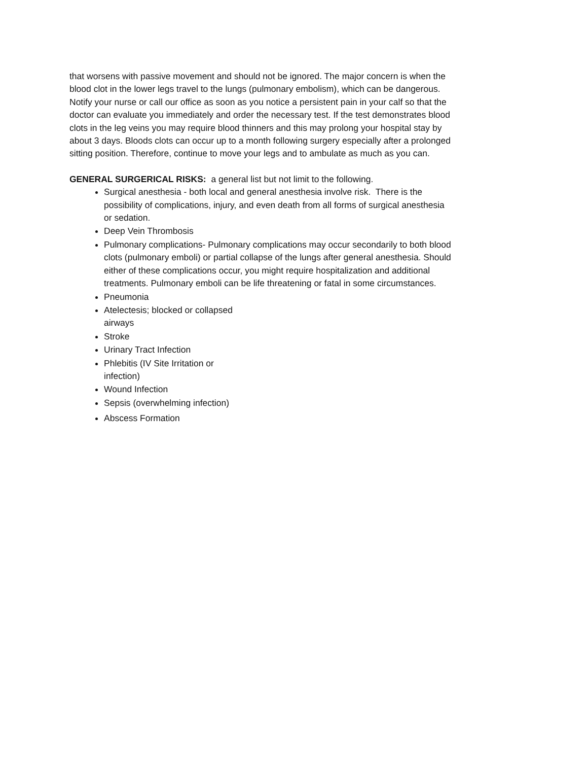that worsens with passive movement and should not be ignored. The major concern is when the blood clot in the lower legs travel to the lungs (pulmonary embolism), which can be dangerous. Notify your nurse or call our office as soon as you notice a persistent pain in your calf so that the doctor can evaluate you immediately and order the necessary test. If the test demonstrates blood clots in the leg veins you may require blood thinners and this may prolong your hospital stay by about 3 days. Bloods clots can occur up to a month following surgery especially after a prolonged sitting position. Therefore, continue to move your legs and to ambulate as much as you can.
GENERAL SURGERICAL RISKS: a general list but not limit to the following.
Surgical anesthesia - both local and general anesthesia involve risk. There is the possibility of complications, injury, and even death from all forms of surgical anesthesia or sedation.
Deep Vein Thrombosis
Pulmonary complications- Pulmonary complications may occur secondarily to both blood clots (pulmonary emboli) or partial collapse of the lungs after general anesthesia. Should either of these complications occur, you might require hospitalization and additional treatments. Pulmonary emboli can be life threatening or fatal in some circumstances.
Pneumonia
Atelectesis; blocked or collapsed airways
Stroke
Urinary Tract Infection
Phlebitis (IV Site Irritation or infection)
Wound Infection
Sepsis (overwhelming infection)
Abscess Formation